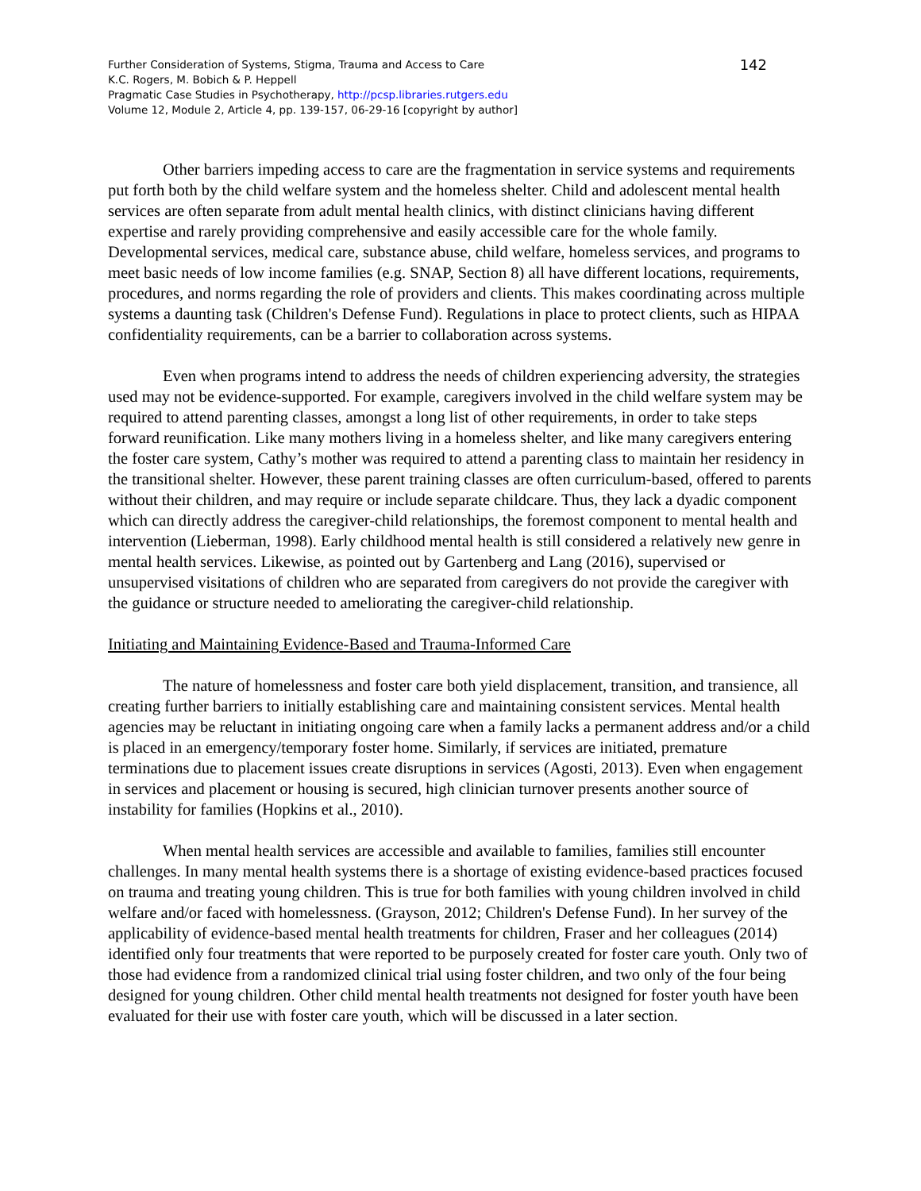Further Consideration of Systems, Stigma, Trauma and Access to Care
K.C. Rogers, M. Bobich & P. Heppell
Pragmatic Case Studies in Psychotherapy, http://pcsp.libraries.rutgers.edu
Volume 12, Module 2, Article 4, pp. 139-157, 06-29-16 [copyright by author]
142
Other barriers impeding access to care are the fragmentation in service systems and requirements put forth both by the child welfare system and the homeless shelter. Child and adolescent mental health services are often separate from adult mental health clinics, with distinct clinicians having different expertise and rarely providing comprehensive and easily accessible care for the whole family. Developmental services, medical care, substance abuse, child welfare, homeless services, and programs to meet basic needs of low income families (e.g. SNAP, Section 8) all have different locations, requirements, procedures, and norms regarding the role of providers and clients. This makes coordinating across multiple systems a daunting task (Children's Defense Fund). Regulations in place to protect clients, such as HIPAA confidentiality requirements, can be a barrier to collaboration across systems.
Even when programs intend to address the needs of children experiencing adversity, the strategies used may not be evidence-supported. For example, caregivers involved in the child welfare system may be required to attend parenting classes, amongst a long list of other requirements, in order to take steps forward reunification. Like many mothers living in a homeless shelter, and like many caregivers entering the foster care system, Cathy’s mother was required to attend a parenting class to maintain her residency in the transitional shelter. However, these parent training classes are often curriculum-based, offered to parents without their children, and may require or include separate childcare. Thus, they lack a dyadic component which can directly address the caregiver-child relationships, the foremost component to mental health and intervention (Lieberman, 1998). Early childhood mental health is still considered a relatively new genre in mental health services. Likewise, as pointed out by Gartenberg and Lang (2016), supervised or unsupervised visitations of children who are separated from caregivers do not provide the caregiver with the guidance or structure needed to ameliorating the caregiver-child relationship.
Initiating and Maintaining Evidence-Based and Trauma-Informed Care
The nature of homelessness and foster care both yield displacement, transition, and transience, all creating further barriers to initially establishing care and maintaining consistent services. Mental health agencies may be reluctant in initiating ongoing care when a family lacks a permanent address and/or a child is placed in an emergency/temporary foster home. Similarly, if services are initiated, premature terminations due to placement issues create disruptions in services (Agosti, 2013). Even when engagement in services and placement or housing is secured, high clinician turnover presents another source of instability for families (Hopkins et al., 2010).
When mental health services are accessible and available to families, families still encounter challenges. In many mental health systems there is a shortage of existing evidence-based practices focused on trauma and treating young children. This is true for both families with young children involved in child welfare and/or faced with homelessness. (Grayson, 2012; Children's Defense Fund). In her survey of the applicability of evidence-based mental health treatments for children, Fraser and her colleagues (2014) identified only four treatments that were reported to be purposely created for foster care youth. Only two of those had evidence from a randomized clinical trial using foster children, and two only of the four being designed for young children. Other child mental health treatments not designed for foster youth have been evaluated for their use with foster care youth, which will be discussed in a later section.